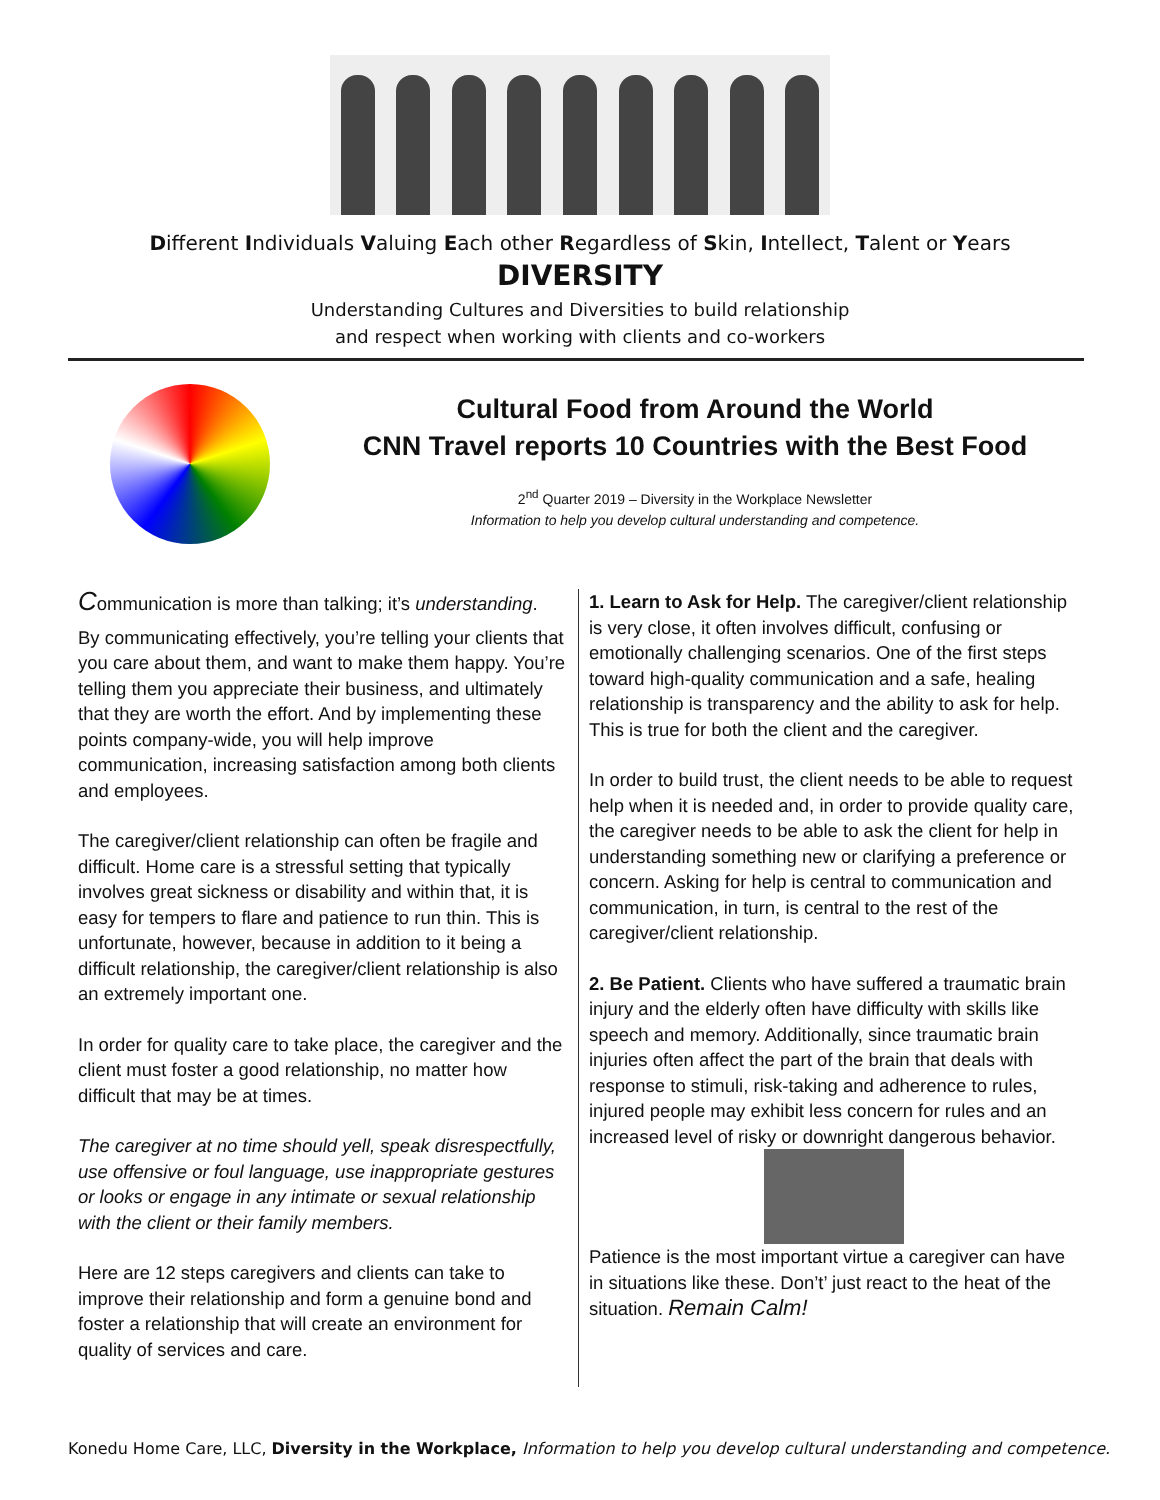Different Individuals Valuing Each other Regardless of Skin, Intellect, Talent or Years
DIVERSITY
Understanding Cultures and Diversities to build relationship
and respect when working with clients and co-workers
Cultural Food from Around the World
CNN Travel reports 10 Countries with the Best Food
2<sup>nd</sup> Quarter 2019 – Diversity in the Workplace Newsletter
Information to help you develop cultural understanding and competence.
Communication is more than talking; it’s understanding.
By communicating effectively, you’re telling your clients that you care about them, and want to make them happy. You’re telling them you appreciate their business, and ultimately that they are worth the effort. And by implementing these points company-wide, you will help improve communication, increasing satisfaction among both clients and employees.
The caregiver/client relationship can often be fragile and difficult. Home care is a stressful setting that typically involves great sickness or disability and within that, it is easy for tempers to flare and patience to run thin. This is unfortunate, however, because in addition to it being a difficult relationship, the caregiver/client relationship is also an extremely important one.
In order for quality care to take place, the caregiver and the client must foster a good relationship, no matter how difficult that may be at times.
The caregiver at no time should yell, speak disrespectfully, use offensive or foul language, use inappropriate gestures or looks or engage in any intimate or sexual relationship with the client or their family members.
Here are 12 steps caregivers and clients can take to improve their relationship and form a genuine bond and foster a relationship that will create an environment for quality of services and care.
1. Learn to Ask for Help. The caregiver/client relationship is very close, it often involves difficult, confusing or emotionally challenging scenarios. One of the first steps toward high-quality communication and a safe, healing relationship is transparency and the ability to ask for help. This is true for both the client and the caregiver.
In order to build trust, the client needs to be able to request help when it is needed and, in order to provide quality care, the caregiver needs to be able to ask the client for help in understanding something new or clarifying a preference or concern. Asking for help is central to communication and communication, in turn, is central to the rest of the caregiver/client relationship.
2. Be Patient. Clients who have suffered a traumatic brain injury and the elderly often have difficulty with skills like speech and memory. Additionally, since traumatic brain injuries often affect the part of the brain that deals with response to stimuli, risk-taking and adherence to rules, injured people may exhibit less concern for rules and an increased level of risky or downright dangerous behavior.
Patience is the most important virtue a caregiver can have in situations like these. Don’t’ just react to the heat of the situation. Remain Calm!
Konedu Home Care, LLC, Diversity in the Workplace, Information to help you develop cultural understanding and competence.